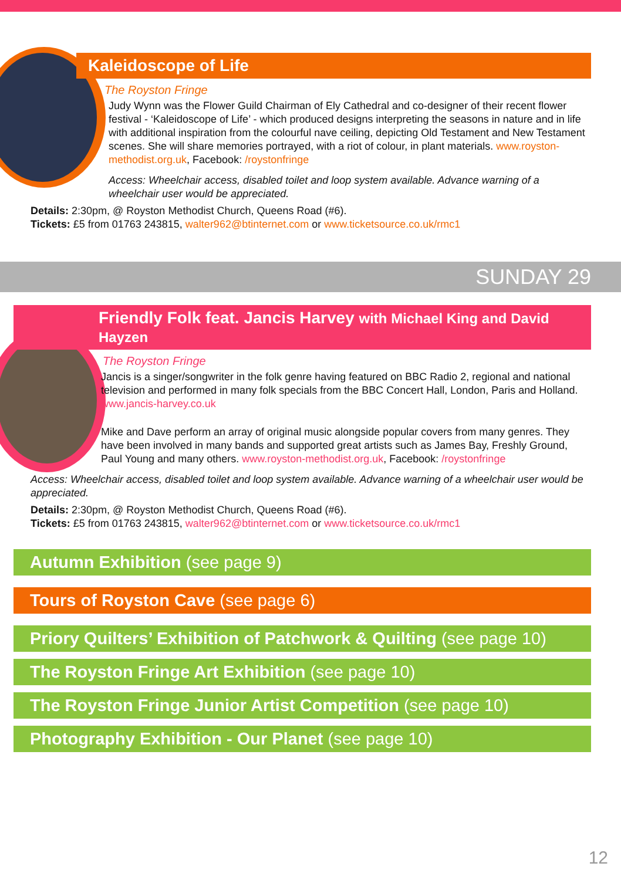Kaleidoscope of Life
The Royston Fringe
Judy Wynn was the Flower Guild Chairman of Ely Cathedral and co-designer of their recent flower festival - ‘Kaleidoscope of Life’ - which produced designs interpreting the seasons in nature and in life with additional inspiration from the colourful nave ceiling, depicting Old Testament and New Testament scenes. She will share memories portrayed, with a riot of colour, in plant materials. www.royston-methodist.org.uk, Facebook: /roystonfringe
Access: Wheelchair access, disabled toilet and loop system available. Advance warning of a wheelchair user would be appreciated.
Details: 2:30pm, @ Royston Methodist Church, Queens Road (#6).
Tickets: £5 from 01763 243815, walter962@btinternet.com or www.ticketsource.co.uk/rmc1
SUNDAY 29
Friendly Folk feat. Jancis Harvey with Michael King and David Hayzen
The Royston Fringe
Jancis is a singer/songwriter in the folk genre having featured on BBC Radio 2, regional and national television and performed in many folk specials from the BBC Concert Hall, London, Paris and Holland. www.jancis-harvey.co.uk
Mike and Dave perform an array of original music alongside popular covers from many genres. They have been involved in many bands and supported great artists such as James Bay, Freshly Ground, Paul Young and many others. www.royston-methodist.org.uk, Facebook: /roystonfringe
Access: Wheelchair access, disabled toilet and loop system available. Advance warning of a wheelchair user would be appreciated.
Details: 2:30pm, @ Royston Methodist Church, Queens Road (#6).
Tickets: £5 from 01763 243815, walter962@btinternet.com or www.ticketsource.co.uk/rmc1
Autumn Exhibition (see page 9)
Tours of Royston Cave (see page 6)
Priory Quilters’ Exhibition of Patchwork & Quilting (see page 10)
The Royston Fringe Art Exhibition (see page 10)
The Royston Fringe Junior Artist Competition (see page 10)
Photography Exhibition - Our Planet (see page 10)
12